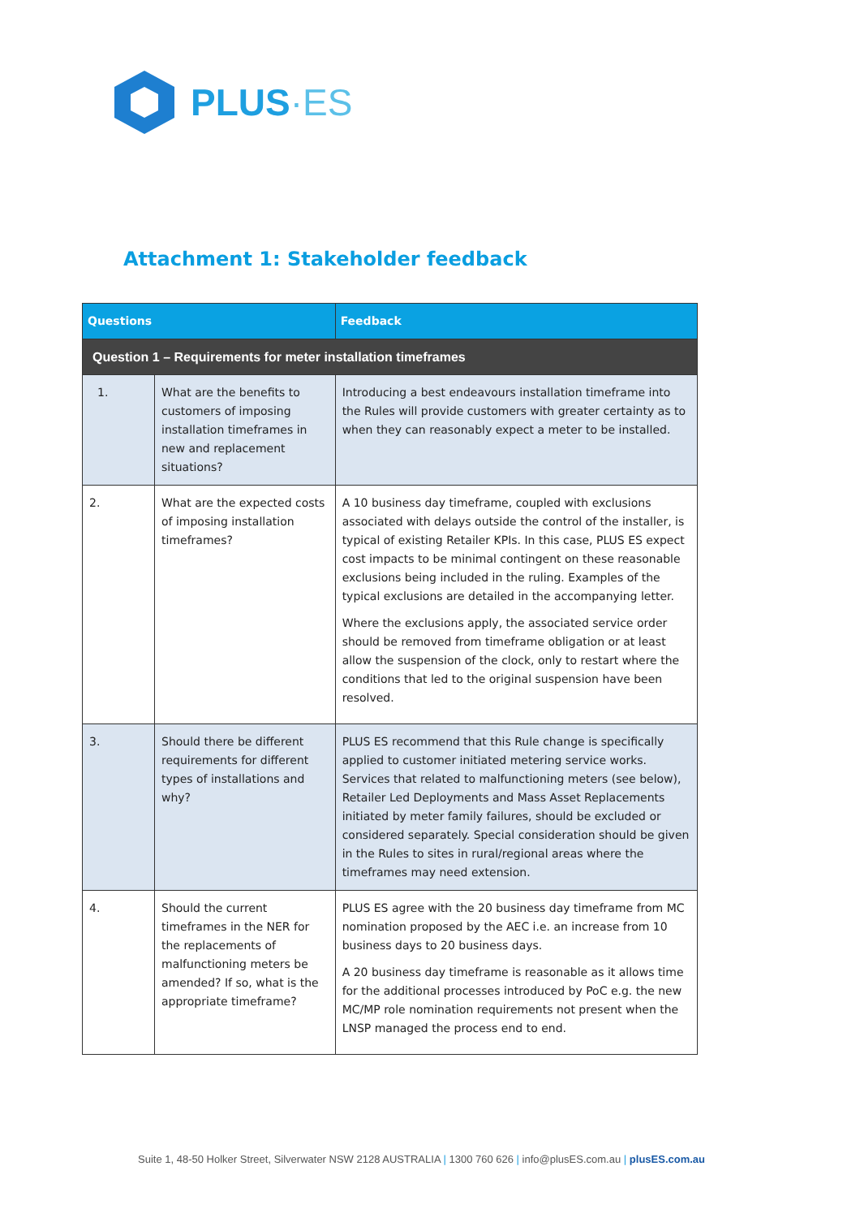PLUS·ES
Attachment 1: Stakeholder feedback
| Questions | | Feedback |
| --- | --- | --- |
| Question 1 – Requirements for meter installation timeframes | | |
| 1. | What are the benefits to customers of imposing installation timeframes in new and replacement situations? | Introducing a best endeavours installation timeframe into the Rules will provide customers with greater certainty as to when they can reasonably expect a meter to be installed. |
| 2. | What are the expected costs of imposing installation timeframes? | A 10 business day timeframe, coupled with exclusions associated with delays outside the control of the installer, is typical of existing Retailer KPIs. In this case, PLUS ES expect cost impacts to be minimal contingent on these reasonable exclusions being included in the ruling. Examples of the typical exclusions are detailed in the accompanying letter. Where the exclusions apply, the associated service order should be removed from timeframe obligation or at least allow the suspension of the clock, only to restart where the conditions that led to the original suspension have been resolved. |
| 3. | Should there be different requirements for different types of installations and why? | PLUS ES recommend that this Rule change is specifically applied to customer initiated metering service works. Services that related to malfunctioning meters (see below), Retailer Led Deployments and Mass Asset Replacements initiated by meter family failures, should be excluded or considered separately. Special consideration should be given in the Rules to sites in rural/regional areas where the timeframes may need extension. |
| 4. | Should the current timeframes in the NER for the replacements of malfunctioning meters be amended? If so, what is the appropriate timeframe? | PLUS ES agree with the 20 business day timeframe from MC nomination proposed by the AEC i.e. an increase from 10 business days to 20 business days. A 20 business day timeframe is reasonable as it allows time for the additional processes introduced by PoC e.g. the new MC/MP role nomination requirements not present when the LNSP managed the process end to end. |
Suite 1, 48-50 Holker Street, Silverwater NSW 2128 AUSTRALIA | 1300 760 626 | info@plusES.com.au | plusES.com.au